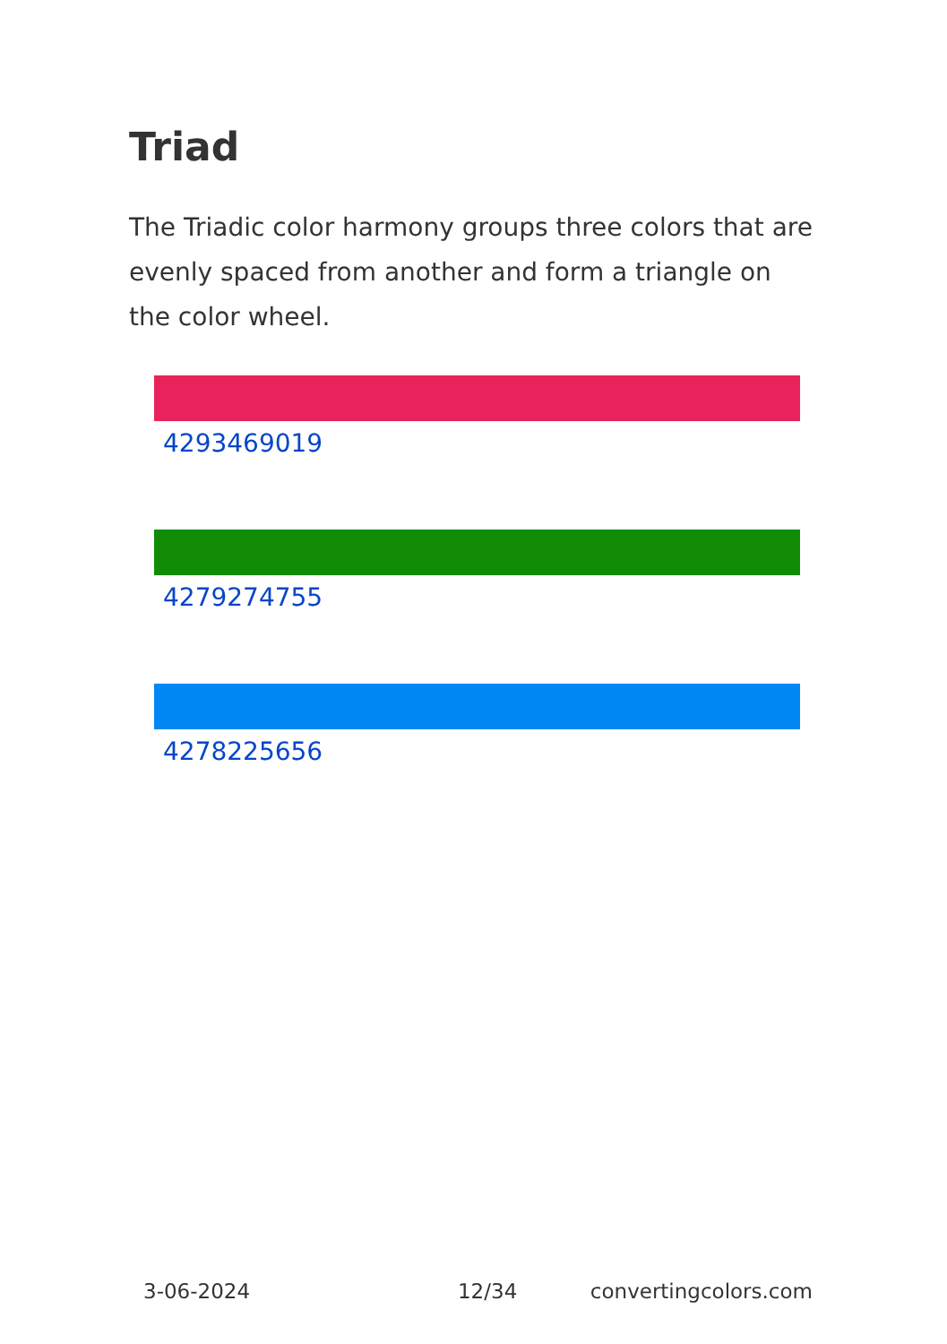Triad
The Triadic color harmony groups three colors that are evenly spaced from another and form a triangle on the color wheel.
4293469019
4279274755
4278225656
3-06-2024 12/34 convertingcolors.com